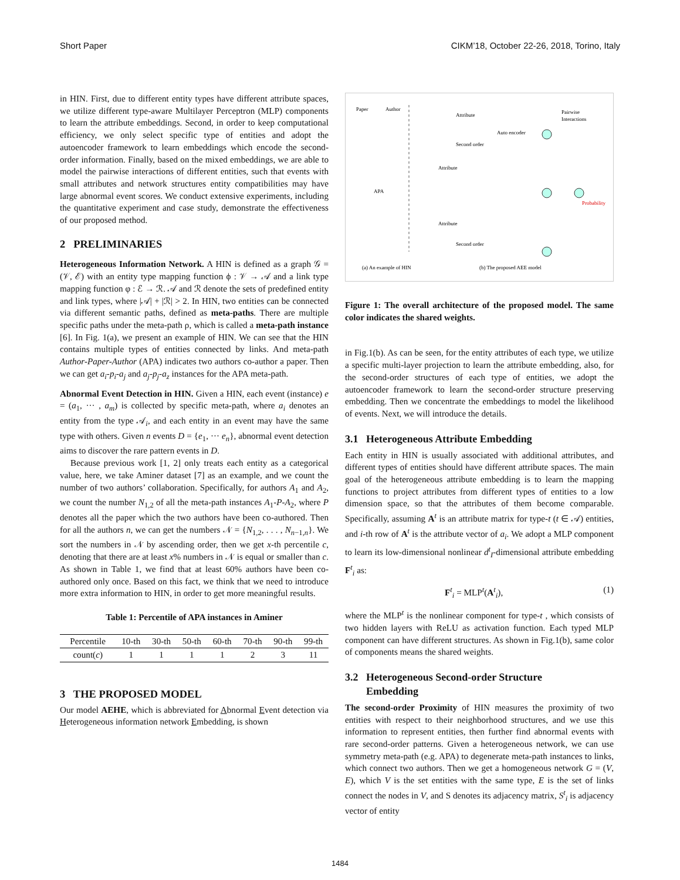Short Paper CIKM’18, October 22-26, 2018, Torino, Italy
in HIN. First, due to different entity types have different attribute spaces, we utilize different type-aware Multilayer Perceptron (MLP) components to learn the attribute embeddings. Second, in order to keep computational efficiency, we only select specific type of entities and adopt the autoencoder framework to learn embeddings which encode the second-order information. Finally, based on the mixed embeddings, we are able to model the pairwise interactions of different entities, such that events with small attributes and network structures entity compatibilities may have large abnormal event scores. We conduct extensive experiments, including the quantitative experiment and case study, demonstrate the effectiveness of our proposed method.
2 PRELIMINARIES
Heterogeneous Information Network. A HIN is defined as a graph 𝒢 = (𝒱, ℰ) with an entity type mapping function ϕ : 𝒱 → 𝒜 and a link type mapping function φ : ℰ → ℛ. 𝒜 and ℛ denote the sets of predefined entity and link types, where |𝒜| + |ℛ| > 2. In HIN, two entities can be connected via different semantic paths, defined as meta-paths. There are multiple specific paths under the meta-path ρ, which is called a meta-path instance [6]. In Fig. 1(a), we present an example of HIN. We can see that the HIN contains multiple types of entities connected by links. And meta-path Author-Paper-Author (APA) indicates two authors co-author a paper. Then we can get a<sub>i</sub>-p<sub>i</sub>-a<sub>j</sub> and a<sub>j</sub>-p<sub>j</sub>-a<sub>z</sub> instances for the APA meta-path.
Abnormal Event Detection in HIN. Given a HIN, each event (instance) e = (a<sub>1</sub>, ··· , a<sub>m</sub>) is collected by specific meta-path, where a<sub>i</sub> denotes an entity from the type 𝒜<sub>i</sub>, and each entity in an event may have the same type with others. Given n events D = {e<sub>1</sub>, ··· e<sub>n</sub>}, abnormal event detection aims to discover the rare pattern events in D.
Because previous work [1, 2] only treats each entity as a categorical value, here, we take Aminer dataset [7] as an example, and we count the number of two authors’ collaboration. Specifically, for authors A<sub>1</sub> and A<sub>2</sub>, we count the number N<sub>1,2</sub> of all the meta-path instances A<sub>1</sub>-P-A<sub>2</sub>, where P denotes all the paper which the two authors have been co-authored. Then for all the authors n, we can get the numbers 𝒩 = {N<sub>1,2</sub>, . . . , N<sub>n−1,n</sub>}. We sort the numbers in 𝒩 by ascending order, then we get x-th percentile c, denoting that there are at least x% numbers in 𝒩 is equal or smaller than c. As shown in Table 1, we find that at least 60% authors have been co-authored only once. Based on this fact, we think that we need to introduce more extra information to HIN, in order to get more meaningful results.
Table 1: Percentile of APA instances in Aminer
| Percentile | 10-th | 30-th | 50-th | 60-th | 70-th | 90-th | 99-th |
| count( c ) | 1 | 1 | 1 | 1 | 2 | 3 | 11 |
3 THE PROPOSED MODEL
Our model AEHE, which is abbreviated for Abnormal Event detection via Heterogeneous information network Embedding, is shown
Paper
Author
Attribute
Second order
Auto encoder
Pairwise
Interactions
Attribute
Attribute
Second order
Probability
APA
(a) An example of HIN
(b) The proposed AEE model
Figure 1: The overall architecture of the proposed model. The same color indicates the shared weights.
in Fig.1(b). As can be seen, for the entity attributes of each type, we utilize a specific multi-layer projection to learn the attribute embedding, also, for the second-order structures of each type of entities, we adopt the autoencoder framework to learn the second-order structure preserving embedding. Then we concentrate the embeddings to model the likelihood of events. Next, we will introduce the details.
3.1 Heterogeneous Attribute Embedding
Each entity in HIN is usually associated with additional attributes, and different types of entities should have different attribute spaces. The main goal of the heterogeneous attribute embedding is to learn the mapping functions to project attributes from different types of entities to a low dimension space, so that the attributes of them become comparable. Specifically, assuming A<sup>t</sup> is an attribute matrix for type-t (t ∈ 𝒜) entities, and i-th row of A<sup>t</sup> is the attribute vector of a<sub>i</sub>. We adopt a MLP component to learn its low-dimensional nonlinear d<sup>t</sup><sub>I</sub>-dimensional attribute embedding F<sup>t</sup><sub>i</sub> as:
F<sup>t</sup><sub>i</sub> = MLP<sup>t</sup>(A<sup>t</sup><sub>i</sub>), (1)
where the MLP<sup>t</sup> is the nonlinear component for type-t , which consists of two hidden layers with ReLU as activation function. Each typed MLP component can have different structures. As shown in Fig.1(b), same color of components means the shared weights.
3.2 Heterogeneous Second-order Structure
Embedding
The second-order Proximity of HIN measures the proximity of two entities with respect to their neighborhood structures, and we use this information to represent entities, then further find abnormal events with rare second-order patterns. Given a heterogeneous network, we can use symmetry meta-path (e.g. APA) to degenerate meta-path instances to links, which connect two authors. Then we get a homogeneous network G = (V, E), which V is the set entities with the same type, E is the set of links connect the nodes in V, and S denotes its adjacency matrix, S<sup>t</sup><sub>i</sub> is adjacency vector of entity
1484